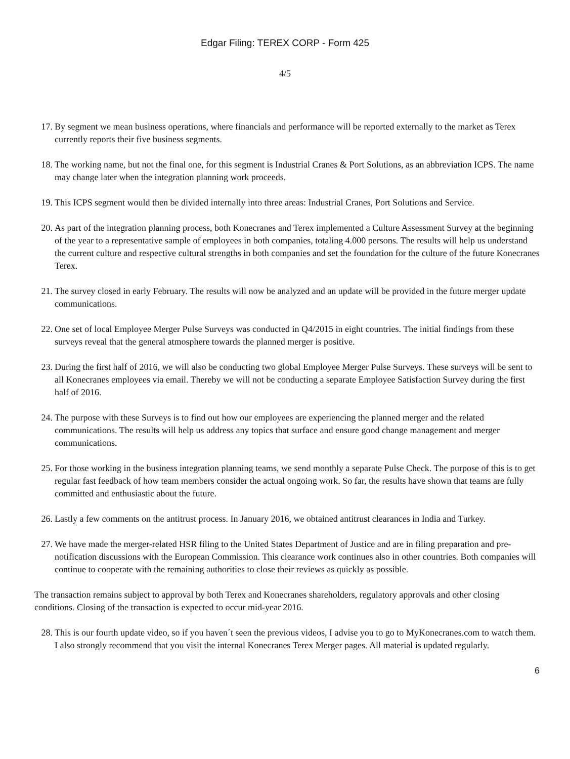Edgar Filing: TEREX CORP - Form 425
4/5
17. By segment we mean business operations, where financials and performance will be reported externally to the market as Terex currently reports their five business segments.
18. The working name, but not the final one, for this segment is Industrial Cranes & Port Solutions, as an abbreviation ICPS. The name may change later when the integration planning work proceeds.
19. This ICPS segment would then be divided internally into three areas: Industrial Cranes, Port Solutions and Service.
20. As part of the integration planning process, both Konecranes and Terex implemented a Culture Assessment Survey at the beginning of the year to a representative sample of employees in both companies, totaling 4.000 persons. The results will help us understand the current culture and respective cultural strengths in both companies and set the foundation for the culture of the future Konecranes Terex.
21. The survey closed in early February. The results will now be analyzed and an update will be provided in the future merger update communications.
22. One set of local Employee Merger Pulse Surveys was conducted in Q4/2015 in eight countries. The initial findings from these surveys reveal that the general atmosphere towards the planned merger is positive.
23. During the first half of 2016, we will also be conducting two global Employee Merger Pulse Surveys. These surveys will be sent to all Konecranes employees via email. Thereby we will not be conducting a separate Employee Satisfaction Survey during the first half of 2016.
24. The purpose with these Surveys is to find out how our employees are experiencing the planned merger and the related communications. The results will help us address any topics that surface and ensure good change management and merger communications.
25. For those working in the business integration planning teams, we send monthly a separate Pulse Check. The purpose of this is to get regular fast feedback of how team members consider the actual ongoing work. So far, the results have shown that teams are fully committed and enthusiastic about the future.
26. Lastly a few comments on the antitrust process. In January 2016, we obtained antitrust clearances in India and Turkey.
27. We have made the merger-related HSR filing to the United States Department of Justice and are in filing preparation and pre-notification discussions with the European Commission. This clearance work continues also in other countries. Both companies will continue to cooperate with the remaining authorities to close their reviews as quickly as possible.
The transaction remains subject to approval by both Terex and Konecranes shareholders, regulatory approvals and other closing conditions. Closing of the transaction is expected to occur mid-year 2016.
28. This is our fourth update video, so if you haven´t seen the previous videos, I advise you to go to MyKonecranes.com to watch them. I also strongly recommend that you visit the internal Konecranes Terex Merger pages. All material is updated regularly.
6